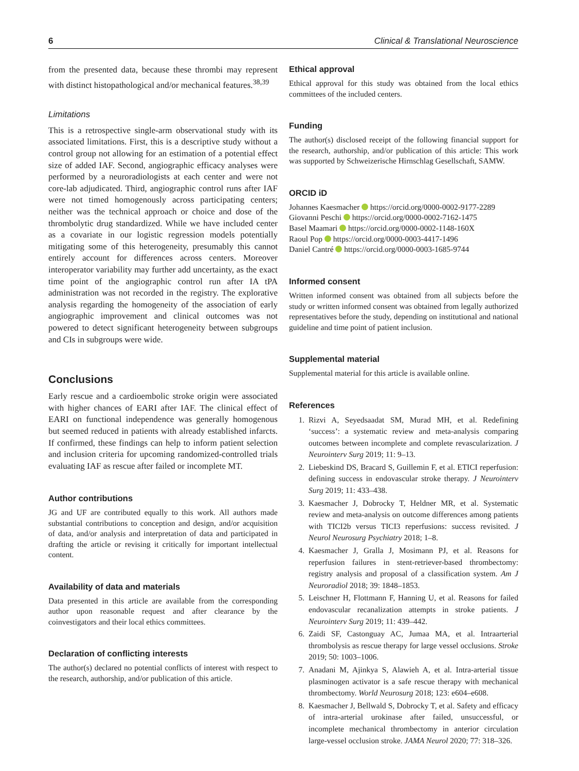6 Clinical & Translational Neuroscience
from the presented data, because these thrombi may represent with distinct histopathological and/or mechanical features.<sup>38,39</sup>
Limitations
This is a retrospective single-arm observational study with its associated limitations. First, this is a descriptive study without a control group not allowing for an estimation of a potential effect size of added IAF. Second, angiographic efficacy analyses were performed by a neuroradiologists at each center and were not core-lab adjudicated. Third, angiographic control runs after IAF were not timed homogenously across participating centers; neither was the technical approach or choice and dose of the thrombolytic drug standardized. While we have included center as a covariate in our logistic regression models potentially mitigating some of this heterogeneity, presumably this cannot entirely account for differences across centers. Moreover interoperator variability may further add uncertainty, as the exact time point of the angiographic control run after IA tPA administration was not recorded in the registry. The explorative analysis regarding the homogeneity of the association of early angiographic improvement and clinical outcomes was not powered to detect significant heterogeneity between subgroups and CIs in subgroups were wide.
Conclusions
Early rescue and a cardioembolic stroke origin were associated with higher chances of EARI after IAF. The clinical effect of EARI on functional independence was generally homogenous but seemed reduced in patients with already established infarcts. If confirmed, these findings can help to inform patient selection and inclusion criteria for upcoming randomized-controlled trials evaluating IAF as rescue after failed or incomplete MT.
Author contributions
JG and UF are contributed equally to this work. All authors made substantial contributions to conception and design, and/or acquisition of data, and/or analysis and interpretation of data and participated in drafting the article or revising it critically for important intellectual content.
Availability of data and materials
Data presented in this article are available from the corresponding author upon reasonable request and after clearance by the coinvestigators and their local ethics committees.
Declaration of conflicting interests
The author(s) declared no potential conflicts of interest with respect to the research, authorship, and/or publication of this article.
Ethical approval
Ethical approval for this study was obtained from the local ethics committees of the included centers.
Funding
The author(s) disclosed receipt of the following financial support for the research, authorship, and/or publication of this article: This work was supported by Schweizerische Hirnschlag Gesellschaft, SAMW.
ORCID iD
Johannes Kaesmacher https://orcid.org/0000-0002-9177-2289
Giovanni Peschi https://orcid.org/0000-0002-7162-1475
Basel Maamari https://orcid.org/0000-0002-1148-160X
Raoul Pop https://orcid.org/0000-0003-4417-1496
Daniel Cantré https://orcid.org/0000-0003-1685-9744
Informed consent
Written informed consent was obtained from all subjects before the study or written informed consent was obtained from legally authorized representatives before the study, depending on institutional and national guideline and time point of patient inclusion.
Supplemental material
Supplemental material for this article is available online.
References
1. Rizvi A, Seyedsaadat SM, Murad MH, et al. Redefining ‘success’: a systematic review and meta-analysis comparing outcomes between incomplete and complete revascularization. J Neurointerv Surg 2019; 11: 9–13.
2. Liebeskind DS, Bracard S, Guillemin F, et al. ETICI reperfusion: defining success in endovascular stroke therapy. J Neurointerv Surg 2019; 11: 433–438.
3. Kaesmacher J, Dobrocky T, Heldner MR, et al. Systematic review and meta-analysis on outcome differences among patients with TICI2b versus TICI3 reperfusions: success revisited. J Neurol Neurosurg Psychiatry 2018; 1–8.
4. Kaesmacher J, Gralla J, Mosimann PJ, et al. Reasons for reperfusion failures in stent-retriever-based thrombectomy: registry analysis and proposal of a classification system. Am J Neuroradiol 2018; 39: 1848–1853.
5. Leischner H, Flottmann F, Hanning U, et al. Reasons for failed endovascular recanalization attempts in stroke patients. J Neurointerv Surg 2019; 11: 439–442.
6. Zaidi SF, Castonguay AC, Jumaa MA, et al. Intraarterial thrombolysis as rescue therapy for large vessel occlusions. Stroke 2019; 50: 1003–1006.
7. Anadani M, Ajinkya S, Alawieh A, et al. Intra-arterial tissue plasminogen activator is a safe rescue therapy with mechanical thrombectomy. World Neurosurg 2018; 123: e604–e608.
8. Kaesmacher J, Bellwald S, Dobrocky T, et al. Safety and efficacy of intra-arterial urokinase after failed, unsuccessful, or incomplete mechanical thrombectomy in anterior circulation large-vessel occlusion stroke. JAMA Neurol 2020; 77: 318–326.